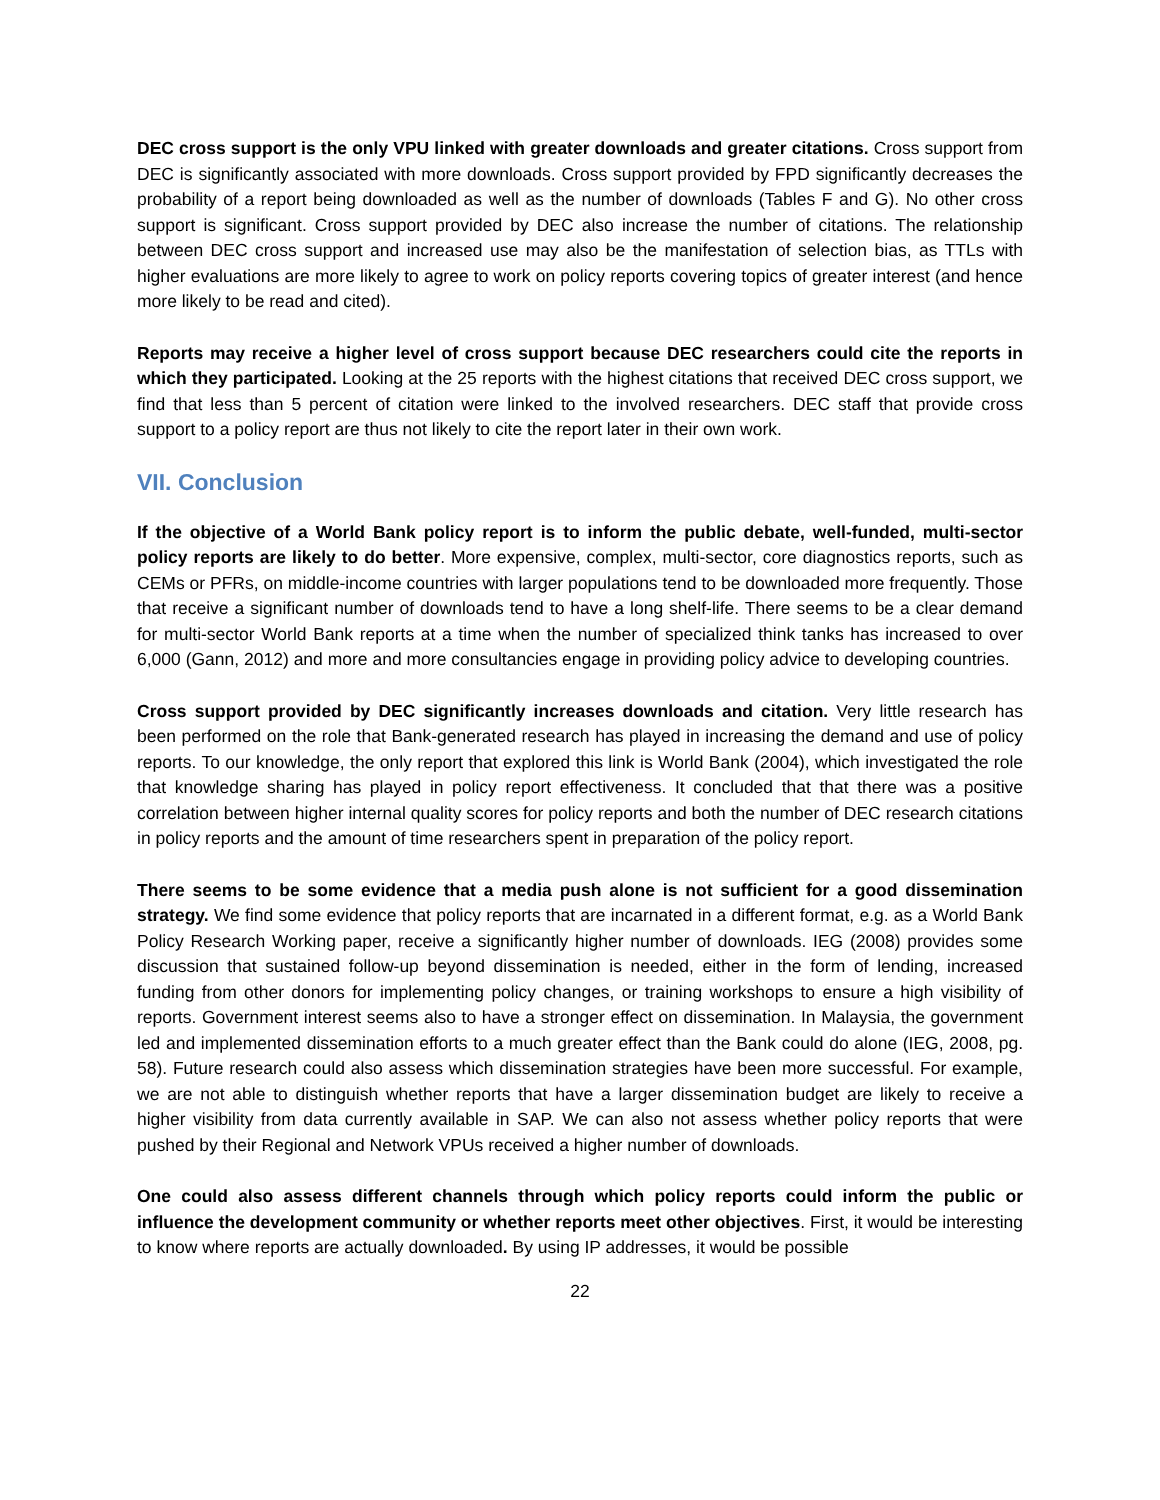DEC cross support is the only VPU linked with greater downloads and greater citations. Cross support from DEC is significantly associated with more downloads. Cross support provided by FPD significantly decreases the probability of a report being downloaded as well as the number of downloads (Tables F and G). No other cross support is significant. Cross support provided by DEC also increase the number of citations. The relationship between DEC cross support and increased use may also be the manifestation of selection bias, as TTLs with higher evaluations are more likely to agree to work on policy reports covering topics of greater interest (and hence more likely to be read and cited).
Reports may receive a higher level of cross support because DEC researchers could cite the reports in which they participated. Looking at the 25 reports with the highest citations that received DEC cross support, we find that less than 5 percent of citation were linked to the involved researchers. DEC staff that provide cross support to a policy report are thus not likely to cite the report later in their own work.
VII. Conclusion
If the objective of a World Bank policy report is to inform the public debate, well-funded, multi-sector policy reports are likely to do better. More expensive, complex, multi-sector, core diagnostics reports, such as CEMs or PFRs, on middle-income countries with larger populations tend to be downloaded more frequently. Those that receive a significant number of downloads tend to have a long shelf-life. There seems to be a clear demand for multi-sector World Bank reports at a time when the number of specialized think tanks has increased to over 6,000 (Gann, 2012) and more and more consultancies engage in providing policy advice to developing countries.
Cross support provided by DEC significantly increases downloads and citation. Very little research has been performed on the role that Bank-generated research has played in increasing the demand and use of policy reports. To our knowledge, the only report that explored this link is World Bank (2004), which investigated the role that knowledge sharing has played in policy report effectiveness. It concluded that that there was a positive correlation between higher internal quality scores for policy reports and both the number of DEC research citations in policy reports and the amount of time researchers spent in preparation of the policy report.
There seems to be some evidence that a media push alone is not sufficient for a good dissemination strategy. We find some evidence that policy reports that are incarnated in a different format, e.g. as a World Bank Policy Research Working paper, receive a significantly higher number of downloads. IEG (2008) provides some discussion that sustained follow-up beyond dissemination is needed, either in the form of lending, increased funding from other donors for implementing policy changes, or training workshops to ensure a high visibility of reports. Government interest seems also to have a stronger effect on dissemination. In Malaysia, the government led and implemented dissemination efforts to a much greater effect than the Bank could do alone (IEG, 2008, pg. 58). Future research could also assess which dissemination strategies have been more successful. For example, we are not able to distinguish whether reports that have a larger dissemination budget are likely to receive a higher visibility from data currently available in SAP. We can also not assess whether policy reports that were pushed by their Regional and Network VPUs received a higher number of downloads.
One could also assess different channels through which policy reports could inform the public or influence the development community or whether reports meet other objectives. First, it would be interesting to know where reports are actually downloaded. By using IP addresses, it would be possible
22